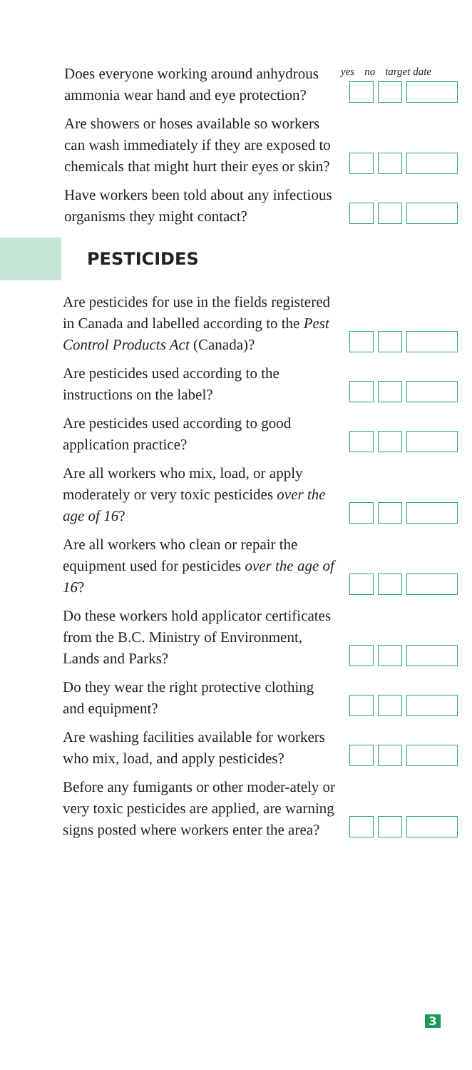yes no target date
Does everyone working around anhydrous ammonia wear hand and eye protection?
Are showers or hoses available so workers can wash immediately if they are exposed to chemicals that might hurt their eyes or skin?
Have workers been told about any infectious organisms they might contact?
PESTICIDES
Are pesticides for use in the fields registered in Canada and labelled according to the Pest Control Products Act (Canada)?
Are pesticides used according to the instructions on the label?
Are pesticides used according to good application practice?
Are all workers who mix, load, or apply moderately or very toxic pesticides over the age of 16?
Are all workers who clean or repair the equipment used for pesticides over the age of 16?
Do these workers hold applicator certificates from the B.C. Ministry of Environment, Lands and Parks?
Do they wear the right protective clothing and equipment?
Are washing facilities available for workers who mix, load, and apply pesticides?
Before any fumigants or other moder-ately or very toxic pesticides are applied, are warning signs posted where workers enter the area?
3